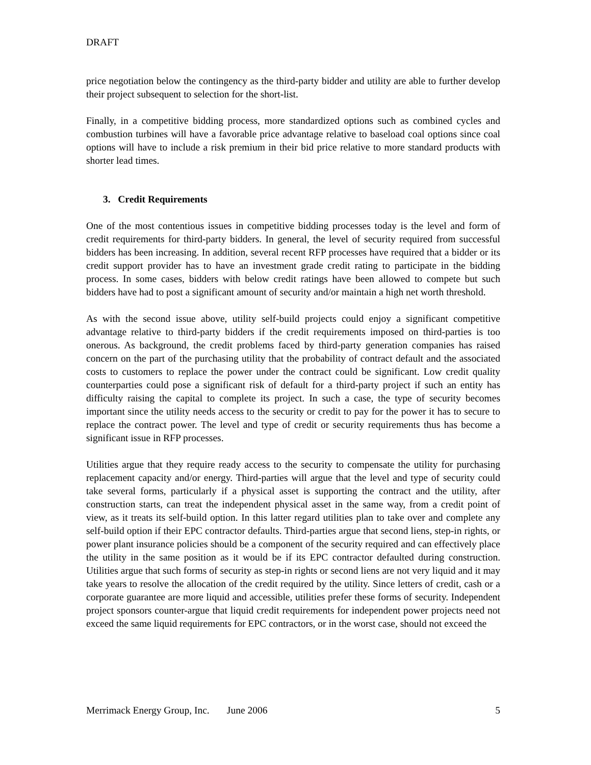DRAFT
price negotiation below the contingency as the third-party bidder and utility are able to further develop their project subsequent to selection for the short-list.
Finally, in a competitive bidding process, more standardized options such as combined cycles and combustion turbines will have a favorable price advantage relative to baseload coal options since coal options will have to include a risk premium in their bid price relative to more standard products with shorter lead times.
3. Credit Requirements
One of the most contentious issues in competitive bidding processes today is the level and form of credit requirements for third-party bidders. In general, the level of security required from successful bidders has been increasing. In addition, several recent RFP processes have required that a bidder or its credit support provider has to have an investment grade credit rating to participate in the bidding process. In some cases, bidders with below credit ratings have been allowed to compete but such bidders have had to post a significant amount of security and/or maintain a high net worth threshold.
As with the second issue above, utility self-build projects could enjoy a significant competitive advantage relative to third-party bidders if the credit requirements imposed on third-parties is too onerous. As background, the credit problems faced by third-party generation companies has raised concern on the part of the purchasing utility that the probability of contract default and the associated costs to customers to replace the power under the contract could be significant. Low credit quality counterparties could pose a significant risk of default for a third-party project if such an entity has difficulty raising the capital to complete its project. In such a case, the type of security becomes important since the utility needs access to the security or credit to pay for the power it has to secure to replace the contract power. The level and type of credit or security requirements thus has become a significant issue in RFP processes.
Utilities argue that they require ready access to the security to compensate the utility for purchasing replacement capacity and/or energy. Third-parties will argue that the level and type of security could take several forms, particularly if a physical asset is supporting the contract and the utility, after construction starts, can treat the independent physical asset in the same way, from a credit point of view, as it treats its self-build option. In this latter regard utilities plan to take over and complete any self-build option if their EPC contractor defaults. Third-parties argue that second liens, step-in rights, or power plant insurance policies should be a component of the security required and can effectively place the utility in the same position as it would be if its EPC contractor defaulted during construction. Utilities argue that such forms of security as step-in rights or second liens are not very liquid and it may take years to resolve the allocation of the credit required by the utility. Since letters of credit, cash or a corporate guarantee are more liquid and accessible, utilities prefer these forms of security. Independent project sponsors counter-argue that liquid credit requirements for independent power projects need not exceed the same liquid requirements for EPC contractors, or in the worst case, should not exceed the
Merrimack Energy Group, Inc. June 2006 5